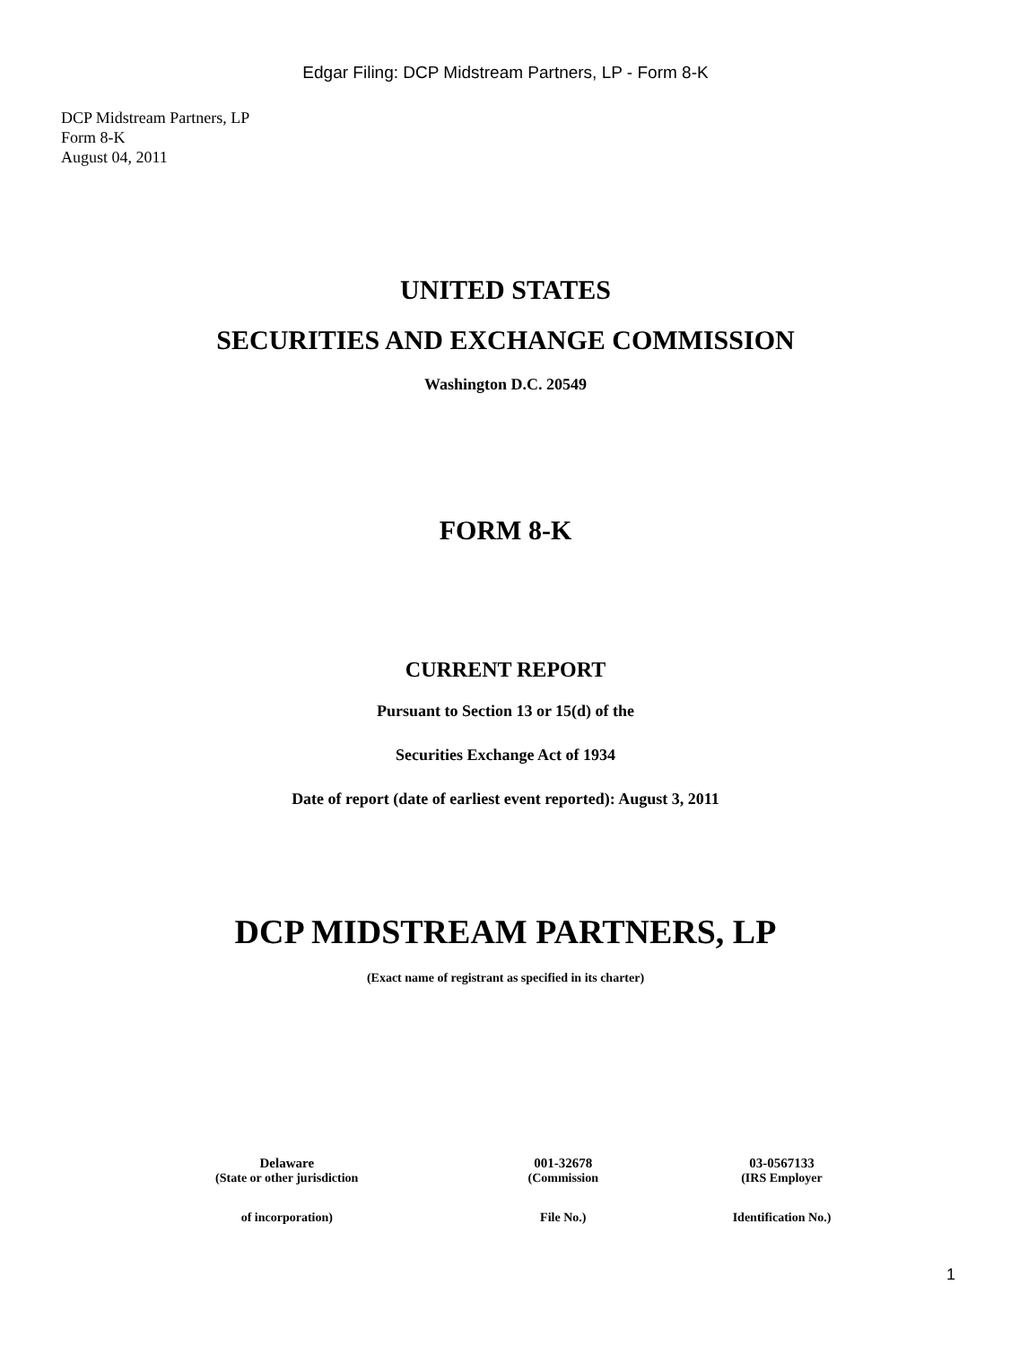Edgar Filing: DCP Midstream Partners, LP - Form 8-K
DCP Midstream Partners, LP
Form 8-K
August 04, 2011
UNITED STATES
SECURITIES AND EXCHANGE COMMISSION
Washington D.C. 20549
FORM 8-K
CURRENT REPORT
Pursuant to Section 13 or 15(d) of the
Securities Exchange Act of 1934
Date of report (date of earliest event reported): August 3, 2011
DCP MIDSTREAM PARTNERS, LP
(Exact name of registrant as specified in its charter)
| Delaware | 001-32678 | 03-0567133 |
| (State or other jurisdiction | (Commission | (IRS Employer |
| of incorporation) | File No.) | Identification No.) |
1